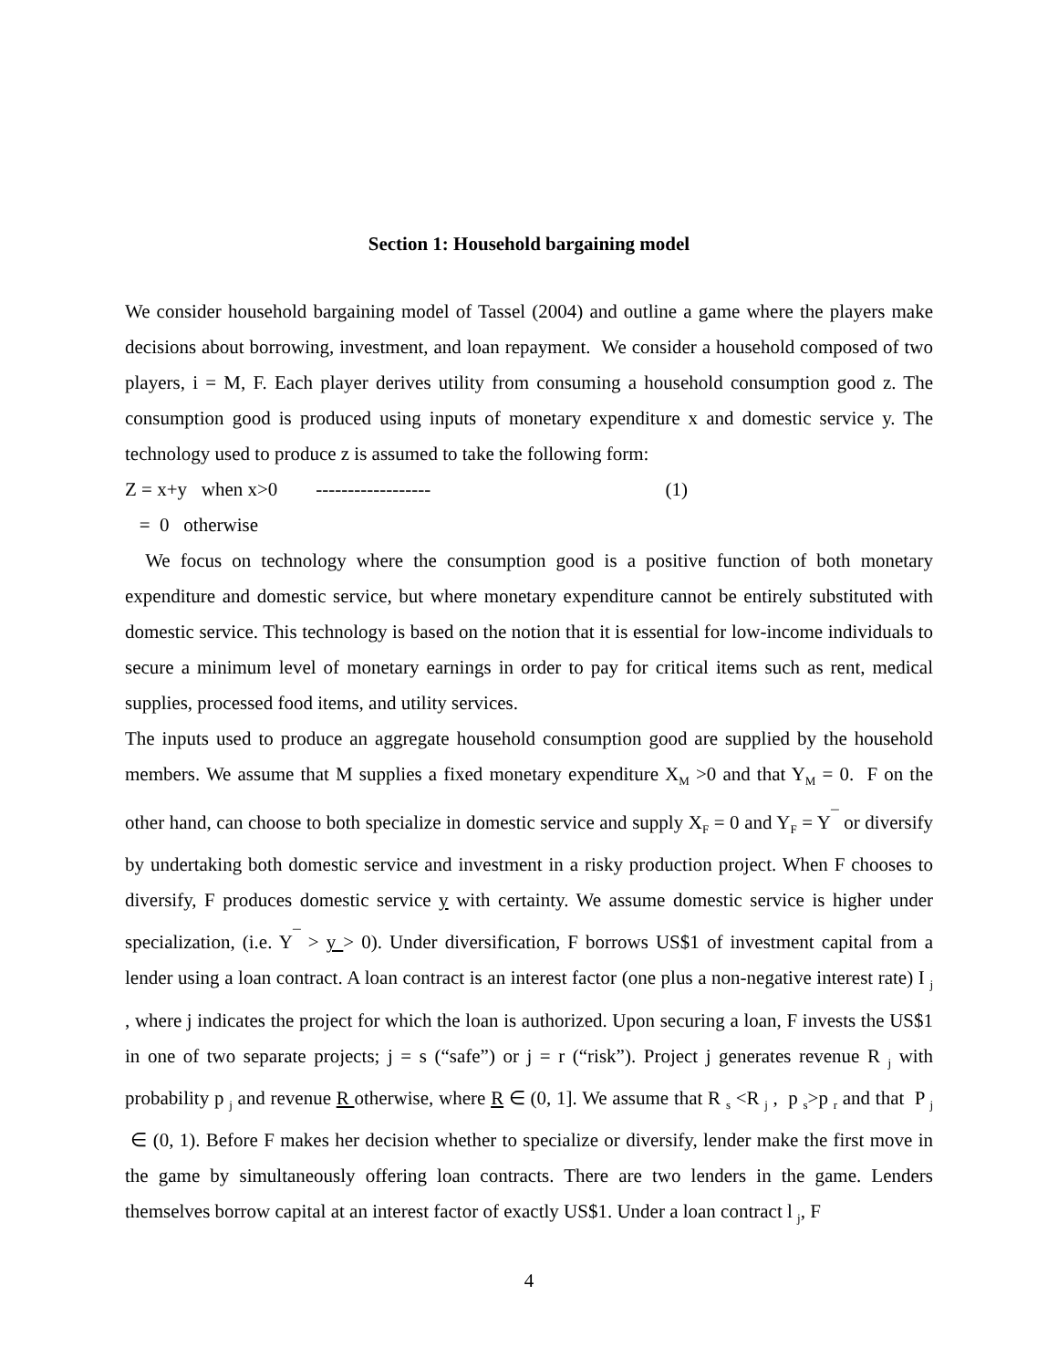Section 1: Household bargaining model
We consider household bargaining model of Tassel (2004) and outline a game where the players make decisions about borrowing, investment, and loan repayment. We consider a household composed of two players, i = M, F. Each player derives utility from consuming a household consumption good z. The consumption good is produced using inputs of monetary expenditure x and domestic service y. The technology used to produce z is assumed to take the following form:
Z = x+y when x>0 ------------------ (1)
= 0 otherwise
We focus on technology where the consumption good is a positive function of both monetary expenditure and domestic service, but where monetary expenditure cannot be entirely substituted with domestic service. This technology is based on the notion that it is essential for low-income individuals to secure a minimum level of monetary earnings in order to pay for critical items such as rent, medical supplies, processed food items, and utility services.
The inputs used to produce an aggregate household consumption good are supplied by the household members. We assume that M supplies a fixed monetary expenditure X<sub>M</sub> >0 and that Y<sub>M</sub> = 0. F on the other hand, can choose to both specialize in domestic service and supply X<sub>F</sub> = 0 and Y<sub>F</sub> = Y<sup>¯</sup> or diversify by undertaking both domestic service and investment in a risky production project. When F chooses to diversify, F produces domestic service y with certainty. We assume domestic service is higher under specialization, (i.e. Y<sup>¯</sup> > y > 0). Under diversification, F borrows US$1 of investment capital from a lender using a loan contract. A loan contract is an interest factor (one plus a non-negative interest rate) I <sub>j</sub> , where j indicates the project for which the loan is authorized. Upon securing a loan, F invests the US$1 in one of two separate projects; j = s (“safe”) or j = r (“risk”). Project j generates revenue R <sub>j</sub> with probability p <sub>j</sub> and revenue R otherwise, where R ∈ (0, 1]. We assume that R <sub>s</sub> <R <sub>j</sub> , p <sub>s</sub>>p <sub>r</sub> and that P <sub>j</sub> ∈ (0, 1). Before F makes her decision whether to specialize or diversify, lender make the first move in the game by simultaneously offering loan contracts. There are two lenders in the game. Lenders themselves borrow capital at an interest factor of exactly US$1. Under a loan contract l <sub>j</sub>, F
4